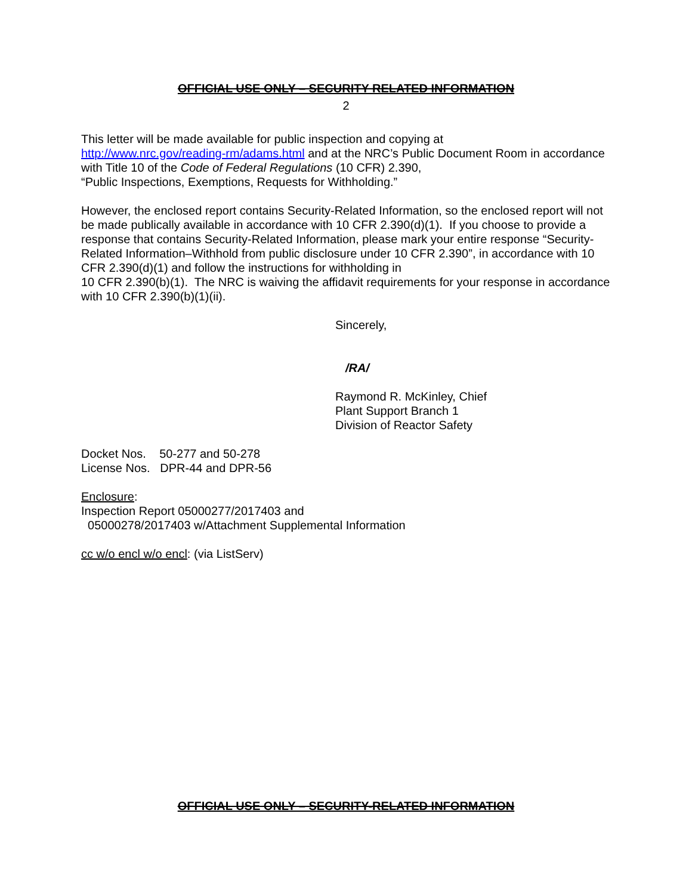OFFICIAL USE ONLY – SECURITY RELATED INFORMATION
2
This letter will be made available for public inspection and copying at
http://www.nrc.gov/reading-rm/adams.html and at the NRC’s Public Document Room in accordance with Title 10 of the Code of Federal Regulations (10 CFR) 2.390,
“Public Inspections, Exemptions, Requests for Withholding.”
However, the enclosed report contains Security-Related Information, so the enclosed report will not be made publically available in accordance with 10 CFR 2.390(d)(1). If you choose to provide a response that contains Security-Related Information, please mark your entire response “Security-Related Information–Withhold from public disclosure under 10 CFR 2.390”, in accordance with 10 CFR 2.390(d)(1) and follow the instructions for withholding in
10 CFR 2.390(b)(1). The NRC is waiving the affidavit requirements for your response in accordance with 10 CFR 2.390(b)(1)(ii).
Sincerely,
/RA/
Raymond R. McKinley, Chief
Plant Support Branch 1
Division of Reactor Safety
Docket Nos. 50-277 and 50-278
License Nos. DPR-44 and DPR-56
Enclosure:
Inspection Report 05000277/2017403 and
05000278/2017403 w/Attachment Supplemental Information
cc w/o encl w/o encl: (via ListServ)
OFFICIAL USE ONLY – SECURITY-RELATED INFORMATION